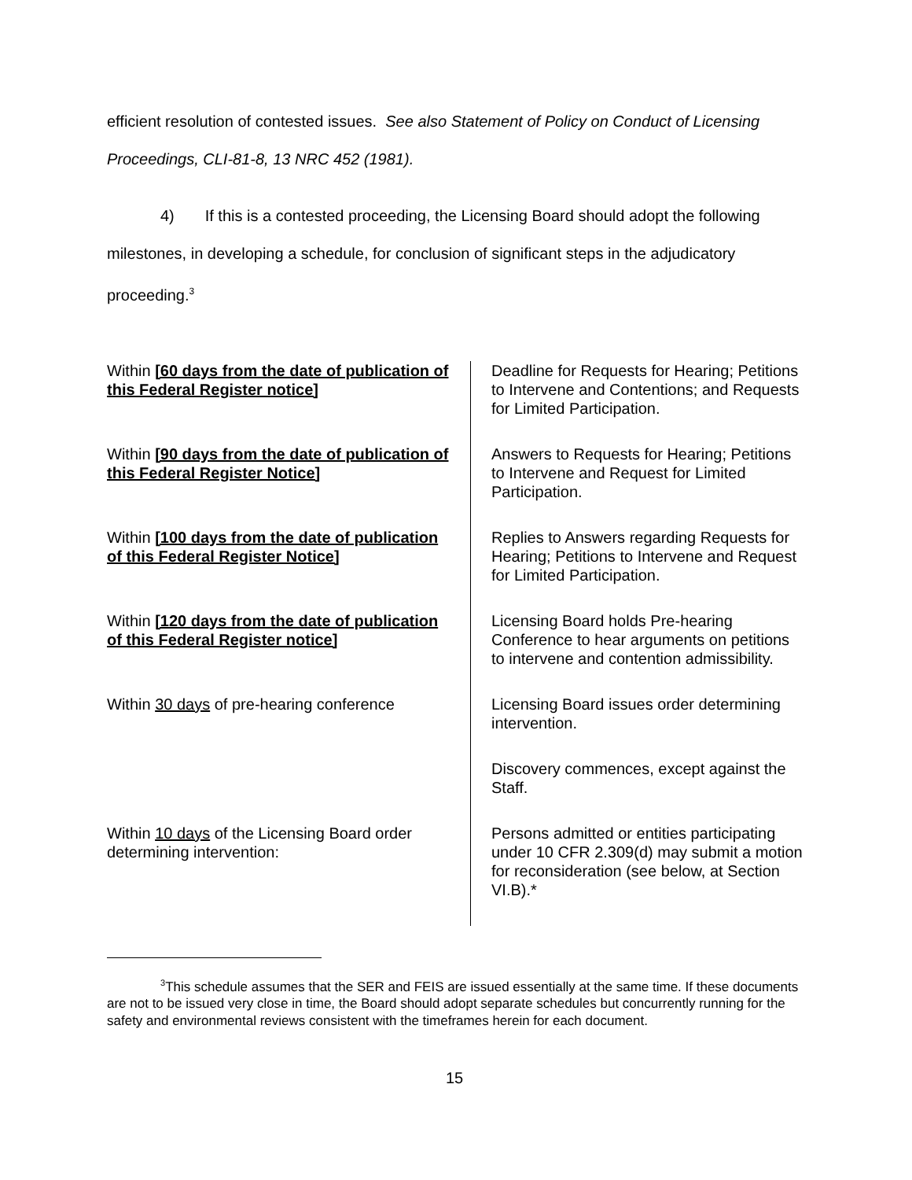efficient resolution of contested issues. See also Statement of Policy on Conduct of Licensing Proceedings, CLI-81-8, 13 NRC 452 (1981).
4) If this is a contested proceeding, the Licensing Board should adopt the following milestones, in developing a schedule, for conclusion of significant steps in the adjudicatory proceeding.<sup>3</sup>
| Within [60 days from the date of publication of this Federal Register notice] | Deadline for Requests for Hearing; Petitions to Intervene and Contentions; and Requests for Limited Participation. |
| Within [90 days from the date of publication of this Federal Register Notice] | Answers to Requests for Hearing; Petitions to Intervene and Request for Limited Participation. |
| Within [100 days from the date of publication of this Federal Register Notice] | Replies to Answers regarding Requests for Hearing; Petitions to Intervene and Request for Limited Participation. |
| Within [120 days from the date of publication of this Federal Register notice] | Licensing Board holds Pre-hearing Conference to hear arguments on petitions to intervene and contention admissibility. |
| Within 30 days of pre-hearing conference | Licensing Board issues order determining intervention. |
| | Discovery commences, except against the Staff. |
| Within 10 days of the Licensing Board order determining intervention: | Persons admitted or entities participating under 10 CFR 2.309(d) may submit a motion for reconsideration (see below, at Section VI.B).* |
<sup>3</sup> This schedule assumes that the SER and FEIS are issued essentially at the same time. If these documents are not to be issued very close in time, the Board should adopt separate schedules but concurrently running for the safety and environmental reviews consistent with the timeframes herein for each document.
15